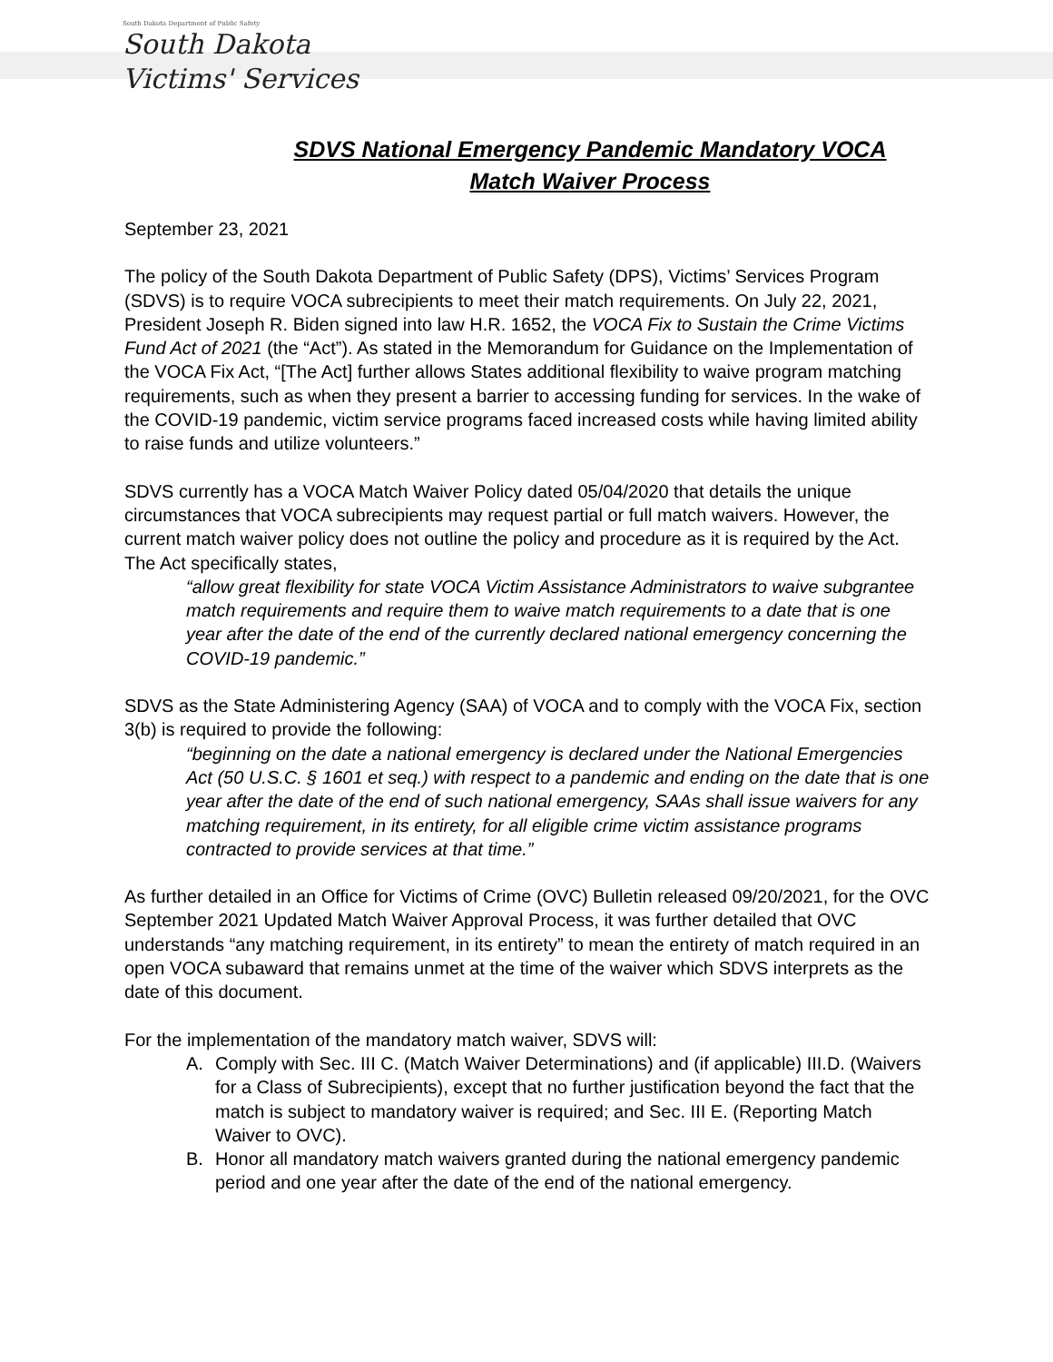South Dakota Department of Public Safety
South Dakota
Victims' Services
SDVS National Emergency Pandemic Mandatory VOCA Match Waiver Process
September 23, 2021
The policy of the South Dakota Department of Public Safety (DPS), Victims’ Services Program (SDVS) is to require VOCA subrecipients to meet their match requirements. On July 22, 2021, President Joseph R. Biden signed into law H.R. 1652, the VOCA Fix to Sustain the Crime Victims Fund Act of 2021 (the “Act”). As stated in the Memorandum for Guidance on the Implementation of the VOCA Fix Act, “[The Act] further allows States additional flexibility to waive program matching requirements, such as when they present a barrier to accessing funding for services. In the wake of the COVID-19 pandemic, victim service programs faced increased costs while having limited ability to raise funds and utilize volunteers.”
SDVS currently has a VOCA Match Waiver Policy dated 05/04/2020 that details the unique circumstances that VOCA subrecipients may request partial or full match waivers. However, the current match waiver policy does not outline the policy and procedure as it is required by the Act. The Act specifically states,
“allow great flexibility for state VOCA Victim Assistance Administrators to waive subgrantee match requirements and require them to waive match requirements to a date that is one year after the date of the end of the currently declared national emergency concerning the COVID-19 pandemic.”
SDVS as the State Administering Agency (SAA) of VOCA and to comply with the VOCA Fix, section 3(b) is required to provide the following:
“beginning on the date a national emergency is declared under the National Emergencies Act (50 U.S.C. § 1601 et seq.) with respect to a pandemic and ending on the date that is one year after the date of the end of such national emergency, SAAs shall issue waivers for any matching requirement, in its entirety, for all eligible crime victim assistance programs contracted to provide services at that time.”
As further detailed in an Office for Victims of Crime (OVC) Bulletin released 09/20/2021, for the OVC September 2021 Updated Match Waiver Approval Process, it was further detailed that OVC understands “any matching requirement, in its entirety” to mean the entirety of match required in an open VOCA subaward that remains unmet at the time of the waiver which SDVS interprets as the date of this document.
For the implementation of the mandatory match waiver, SDVS will:
A. Comply with Sec. III C. (Match Waiver Determinations) and (if applicable) III.D. (Waivers for a Class of Subrecipients), except that no further justification beyond the fact that the match is subject to mandatory waiver is required; and Sec. III E. (Reporting Match Waiver to OVC).
B. Honor all mandatory match waivers granted during the national emergency pandemic period and one year after the date of the end of the national emergency.